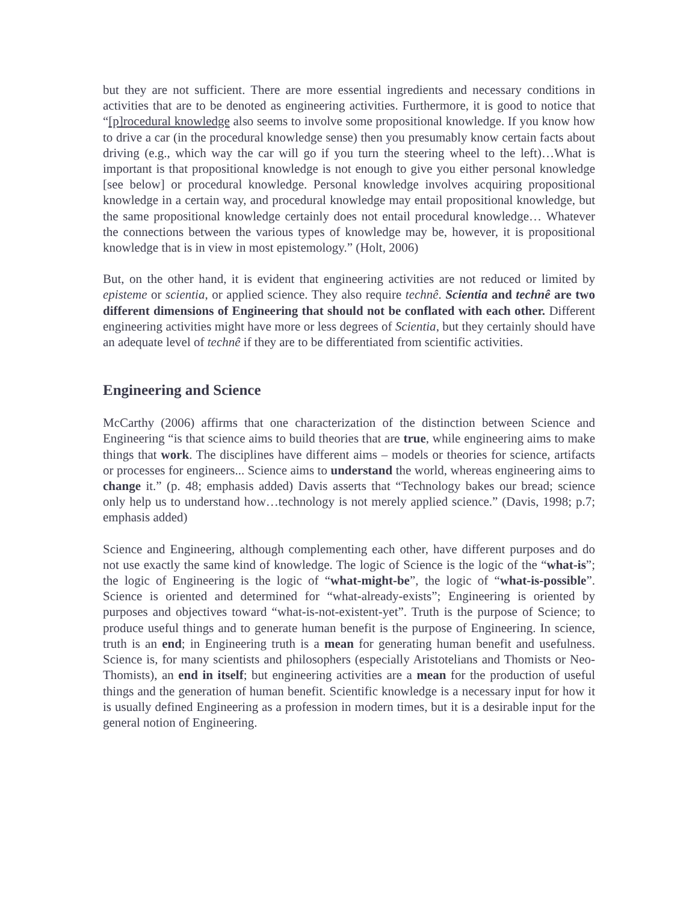but they are not sufficient. There are more essential ingredients and necessary conditions in activities that are to be denoted as engineering activities. Furthermore, it is good to notice that “[p]rocedural knowledge also seems to involve some propositional knowledge. If you know how to drive a car (in the procedural knowledge sense) then you presumably know certain facts about driving (e.g., which way the car will go if you turn the steering wheel to the left)…What is important is that propositional knowledge is not enough to give you either personal knowledge [see below] or procedural knowledge. Personal knowledge involves acquiring propositional knowledge in a certain way, and procedural knowledge may entail propositional knowledge, but the same propositional knowledge certainly does not entail procedural knowledge… Whatever the connections between the various types of knowledge may be, however, it is propositional knowledge that is in view in most epistemology.” (Holt, 2006)
But, on the other hand, it is evident that engineering activities are not reduced or limited by episteme or scientia, or applied science. They also require technê. Scientia and technê are two different dimensions of Engineering that should not be conflated with each other. Different engineering activities might have more or less degrees of Scientia, but they certainly should have an adequate level of technê if they are to be differentiated from scientific activities.
Engineering and Science
McCarthy (2006) affirms that one characterization of the distinction between Science and Engineering “is that science aims to build theories that are true, while engineering aims to make things that work. The disciplines have different aims – models or theories for science, artifacts or processes for engineers... Science aims to understand the world, whereas engineering aims to change it.” (p. 48; emphasis added) Davis asserts that “Technology bakes our bread; science only help us to understand how…technology is not merely applied science.” (Davis, 1998; p.7; emphasis added)
Science and Engineering, although complementing each other, have different purposes and do not use exactly the same kind of knowledge. The logic of Science is the logic of the “what-is”; the logic of Engineering is the logic of “what-might-be”, the logic of “what-is-possible”. Science is oriented and determined for “what-already-exists”; Engineering is oriented by purposes and objectives toward “what-is-not-existent-yet”. Truth is the purpose of Science; to produce useful things and to generate human benefit is the purpose of Engineering. In science, truth is an end; in Engineering truth is a mean for generating human benefit and usefulness. Science is, for many scientists and philosophers (especially Aristotelians and Thomists or Neo-Thomists), an end in itself; but engineering activities are a mean for the production of useful things and the generation of human benefit. Scientific knowledge is a necessary input for how it is usually defined Engineering as a profession in modern times, but it is a desirable input for the general notion of Engineering.